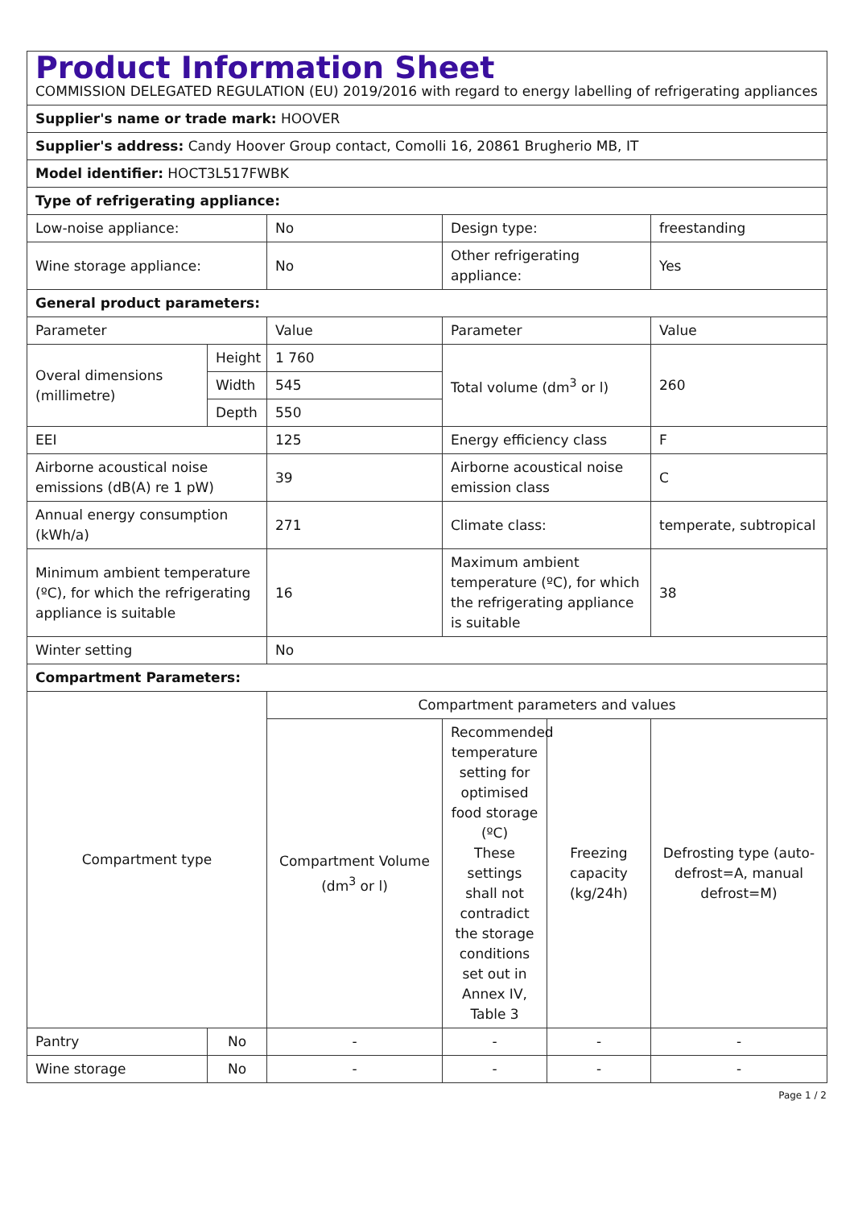| Product Information Sheet COMMISSION DELEGATED REGULATION (EU) 2019/2016 with regard to energy labelling of refrigerating appliances | | | | | |
| Supplier's name or trade mark: HOOVER | | | | | |
| Supplier's address: Candy Hoover Group contact, Comolli 16, 20861 Brugherio MB, IT | | | | | |
| Model identifier: HOCT3L517FWBK | | | | | |
| Type of refrigerating appliance: | | | | | |
| Low-noise appliance: | | No | Design type: | | freestanding |
| Wine storage appliance: | | No | Other refrigerating appliance: | | Yes |
| General product parameters: | | | | | |
| Parameter | | Value | Parameter | | Value |
| Overal dimensions (millimetre) | Height | 1 760 | Total volume (dm<sup>3</sup> or l) | | 260 |
| | Width | 545 | | | |
| | Depth | 550 | | | |
| EEI | | 125 | Energy efficiency class | | F |
| Airborne acoustical noise emissions (dB(A) re 1 pW) | | 39 | Airborne acoustical noise emission class | | C |
| Annual energy consumption (kWh/a) | | 271 | Climate class: | | temperate, subtropical |
| Minimum ambient temperature (ºC), for which the refrigerating appliance is suitable | | 16 | Maximum ambient temperature (ºC), for which the refrigerating appliance is suitable | | 38 |
| Winter setting | | No | | | |
| Compartment Parameters: | | | | | |
| Compartment type | | Compartment parameters and values | | | |
| | | Compartment Volume (dm<sup>3</sup> or l) | Recommended temperature setting for optimised food storage (ºC) These settings shall not contradict the storage conditions set out in Annex IV, Table 3 | Freezing capacity (kg/24h) | Defrosting type (auto-defrost=A, manual defrost=M) |
| Pantry | No | - | - | - | - |
| Wine storage | No | - | - | - | - |
Page 1 / 2